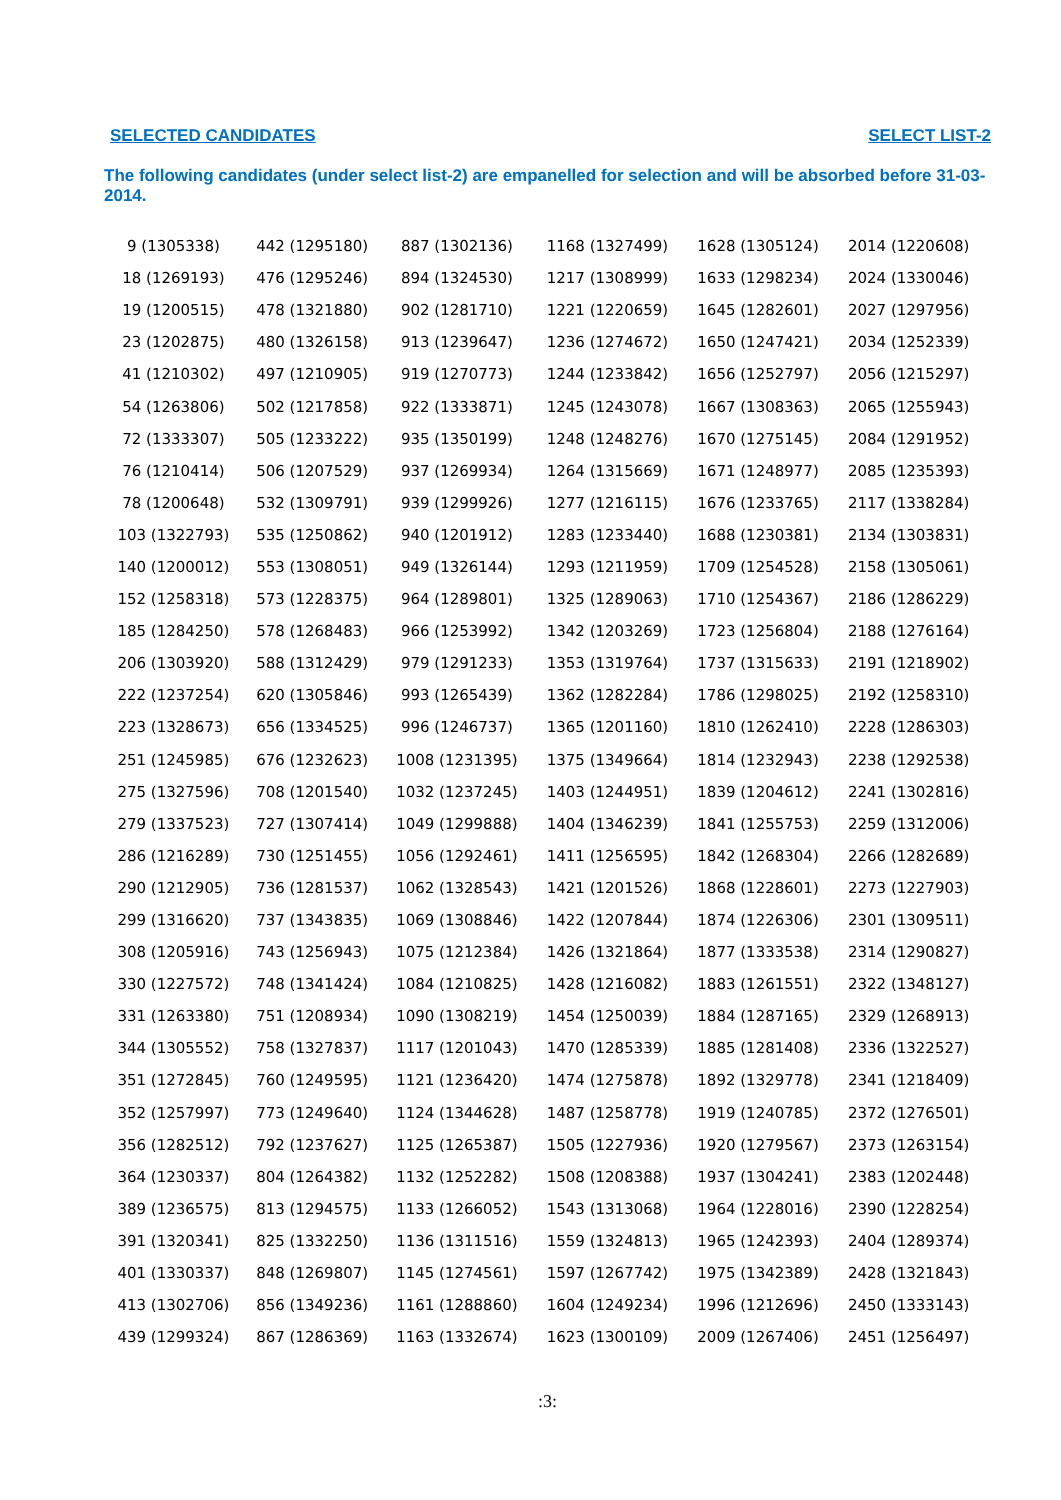SELECTED CANDIDATES SELECT LIST-2
The following candidates (under select list-2) are empanelled for selection and will be absorbed before 31-03-2014.
| 9 (1305338) | 442 (1295180) | 887 (1302136) | 1168 (1327499) | 1628 (1305124) | 2014 (1220608) |
| 18 (1269193) | 476 (1295246) | 894 (1324530) | 1217 (1308999) | 1633 (1298234) | 2024 (1330046) |
| 19 (1200515) | 478 (1321880) | 902 (1281710) | 1221 (1220659) | 1645 (1282601) | 2027 (1297956) |
| 23 (1202875) | 480 (1326158) | 913 (1239647) | 1236 (1274672) | 1650 (1247421) | 2034 (1252339) |
| 41 (1210302) | 497 (1210905) | 919 (1270773) | 1244 (1233842) | 1656 (1252797) | 2056 (1215297) |
| 54 (1263806) | 502 (1217858) | 922 (1333871) | 1245 (1243078) | 1667 (1308363) | 2065 (1255943) |
| 72 (1333307) | 505 (1233222) | 935 (1350199) | 1248 (1248276) | 1670 (1275145) | 2084 (1291952) |
| 76 (1210414) | 506 (1207529) | 937 (1269934) | 1264 (1315669) | 1671 (1248977) | 2085 (1235393) |
| 78 (1200648) | 532 (1309791) | 939 (1299926) | 1277 (1216115) | 1676 (1233765) | 2117 (1338284) |
| 103 (1322793) | 535 (1250862) | 940 (1201912) | 1283 (1233440) | 1688 (1230381) | 2134 (1303831) |
| 140 (1200012) | 553 (1308051) | 949 (1326144) | 1293 (1211959) | 1709 (1254528) | 2158 (1305061) |
| 152 (1258318) | 573 (1228375) | 964 (1289801) | 1325 (1289063) | 1710 (1254367) | 2186 (1286229) |
| 185 (1284250) | 578 (1268483) | 966 (1253992) | 1342 (1203269) | 1723 (1256804) | 2188 (1276164) |
| 206 (1303920) | 588 (1312429) | 979 (1291233) | 1353 (1319764) | 1737 (1315633) | 2191 (1218902) |
| 222 (1237254) | 620 (1305846) | 993 (1265439) | 1362 (1282284) | 1786 (1298025) | 2192 (1258310) |
| 223 (1328673) | 656 (1334525) | 996 (1246737) | 1365 (1201160) | 1810 (1262410) | 2228 (1286303) |
| 251 (1245985) | 676 (1232623) | 1008 (1231395) | 1375 (1349664) | 1814 (1232943) | 2238 (1292538) |
| 275 (1327596) | 708 (1201540) | 1032 (1237245) | 1403 (1244951) | 1839 (1204612) | 2241 (1302816) |
| 279 (1337523) | 727 (1307414) | 1049 (1299888) | 1404 (1346239) | 1841 (1255753) | 2259 (1312006) |
| 286 (1216289) | 730 (1251455) | 1056 (1292461) | 1411 (1256595) | 1842 (1268304) | 2266 (1282689) |
| 290 (1212905) | 736 (1281537) | 1062 (1328543) | 1421 (1201526) | 1868 (1228601) | 2273 (1227903) |
| 299 (1316620) | 737 (1343835) | 1069 (1308846) | 1422 (1207844) | 1874 (1226306) | 2301 (1309511) |
| 308 (1205916) | 743 (1256943) | 1075 (1212384) | 1426 (1321864) | 1877 (1333538) | 2314 (1290827) |
| 330 (1227572) | 748 (1341424) | 1084 (1210825) | 1428 (1216082) | 1883 (1261551) | 2322 (1348127) |
| 331 (1263380) | 751 (1208934) | 1090 (1308219) | 1454 (1250039) | 1884 (1287165) | 2329 (1268913) |
| 344 (1305552) | 758 (1327837) | 1117 (1201043) | 1470 (1285339) | 1885 (1281408) | 2336 (1322527) |
| 351 (1272845) | 760 (1249595) | 1121 (1236420) | 1474 (1275878) | 1892 (1329778) | 2341 (1218409) |
| 352 (1257997) | 773 (1249640) | 1124 (1344628) | 1487 (1258778) | 1919 (1240785) | 2372 (1276501) |
| 356 (1282512) | 792 (1237627) | 1125 (1265387) | 1505 (1227936) | 1920 (1279567) | 2373 (1263154) |
| 364 (1230337) | 804 (1264382) | 1132 (1252282) | 1508 (1208388) | 1937 (1304241) | 2383 (1202448) |
| 389 (1236575) | 813 (1294575) | 1133 (1266052) | 1543 (1313068) | 1964 (1228016) | 2390 (1228254) |
| 391 (1320341) | 825 (1332250) | 1136 (1311516) | 1559 (1324813) | 1965 (1242393) | 2404 (1289374) |
| 401 (1330337) | 848 (1269807) | 1145 (1274561) | 1597 (1267742) | 1975 (1342389) | 2428 (1321843) |
| 413 (1302706) | 856 (1349236) | 1161 (1288860) | 1604 (1249234) | 1996 (1212696) | 2450 (1333143) |
| 439 (1299324) | 867 (1286369) | 1163 (1332674) | 1623 (1300109) | 2009 (1267406) | 2451 (1256497) |
:3: